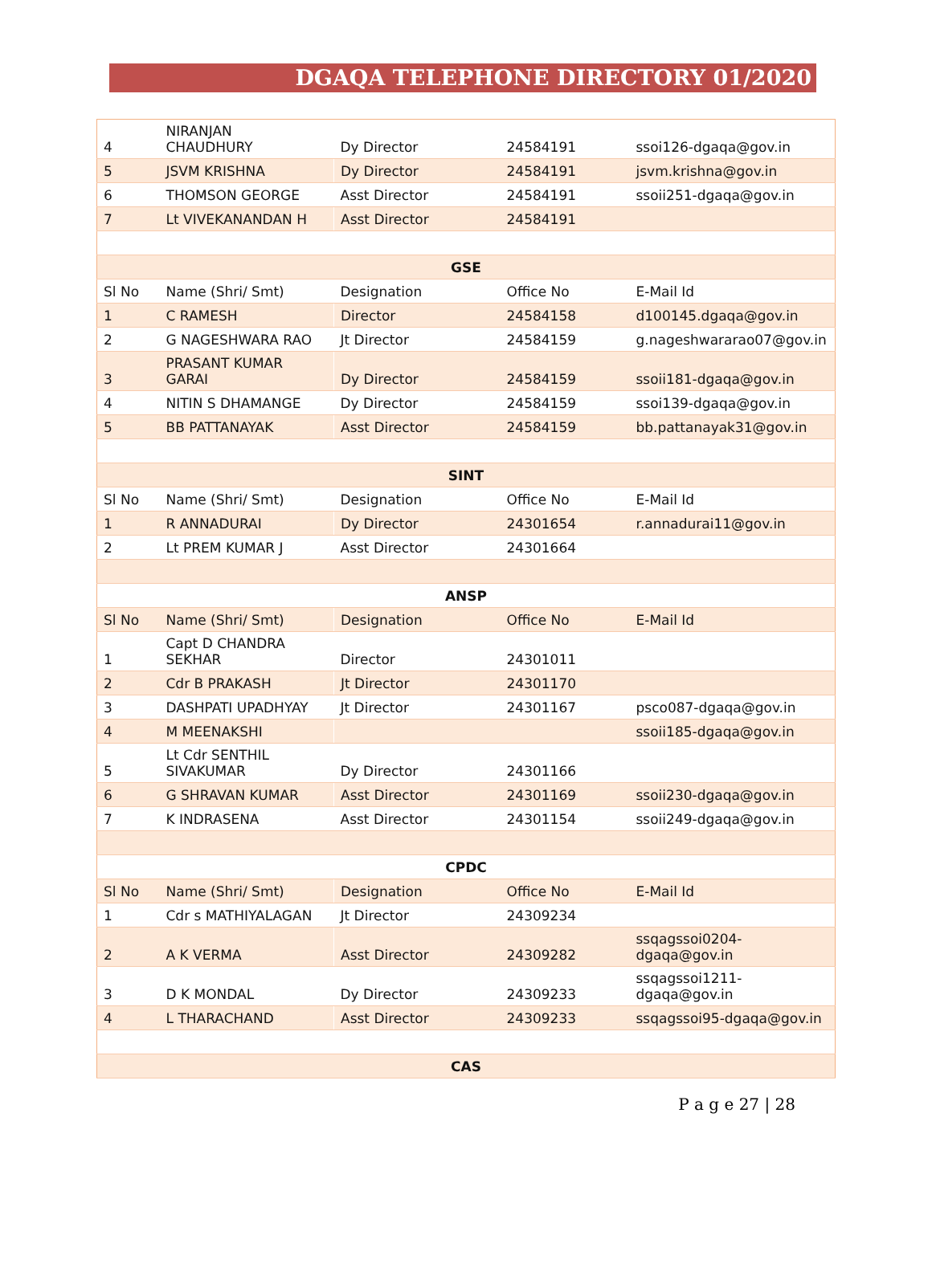DGAQA TELEPHONE DIRECTORY 01/2020
| 4 | NIRANJAN CHAUDHURY | Dy Director | 24584191 | ssoi126-dgaqa@gov.in |
| 5 | JSVM KRISHNA | Dy Director | 24584191 | jsvm.krishna@gov.in |
| 6 | THOMSON GEORGE | Asst Director | 24584191 | ssoii251-dgaqa@gov.in |
| 7 | Lt VIVEKANANDAN H | Asst Director | 24584191 | |
| GSE | | | | |
| Sl No | Name (Shri/ Smt) | Designation | Office No | E-Mail Id |
| 1 | C RAMESH | Director | 24584158 | d100145.dgaqa@gov.in |
| 2 | G NAGESHWARA RAO | Jt Director | 24584159 | g.nageshwararao07@gov.in |
| 3 | PRASANT KUMAR GARAI | Dy Director | 24584159 | ssoii181-dgaqa@gov.in |
| 4 | NITIN S DHAMANGE | Dy Director | 24584159 | ssoi139-dgaqa@gov.in |
| 5 | BB PATTANAYAK | Asst Director | 24584159 | bb.pattanayak31@gov.in |
| SINT | | | | |
| Sl No | Name (Shri/ Smt) | Designation | Office No | E-Mail Id |
| 1 | R ANNADURAI | Dy Director | 24301654 | r.annadurai11@gov.in |
| 2 | Lt PREM KUMAR J | Asst Director | 24301664 | |
| ANSP | | | | |
| Sl No | Name (Shri/ Smt) | Designation | Office No | E-Mail Id |
| 1 | Capt D CHANDRA SEKHAR | Director | 24301011 | |
| 2 | Cdr B PRAKASH | Jt Director | 24301170 | |
| 3 | DASHPATI UPADHYAY | Jt Director | 24301167 | psco087-dgaqa@gov.in |
| 4 | M MEENAKSHI | | | ssoii185-dgaqa@gov.in |
| 5 | Lt Cdr SENTHIL SIVAKUMAR | Dy Director | 24301166 | |
| 6 | G SHRAVAN KUMAR | Asst Director | 24301169 | ssoii230-dgaqa@gov.in |
| 7 | K INDRASENA | Asst Director | 24301154 | ssoii249-dgaqa@gov.in |
| CPDC | | | | |
| Sl No | Name (Shri/ Smt) | Designation | Office No | E-Mail Id |
| 1 | Cdr s MATHIYALAGAN | Jt Director | 24309234 | |
| 2 | A K VERMA | Asst Director | 24309282 | ssqagssoi0204- dgaqa@gov.in |
| 3 | D K MONDAL | Dy Director | 24309233 | ssqagssoi1211- dgaqa@gov.in |
| 4 | L THARACHAND | Asst Director | 24309233 | ssqagssoi95-dgaqa@gov.in |
| CAS | | | | |
P a g e 27 | 28